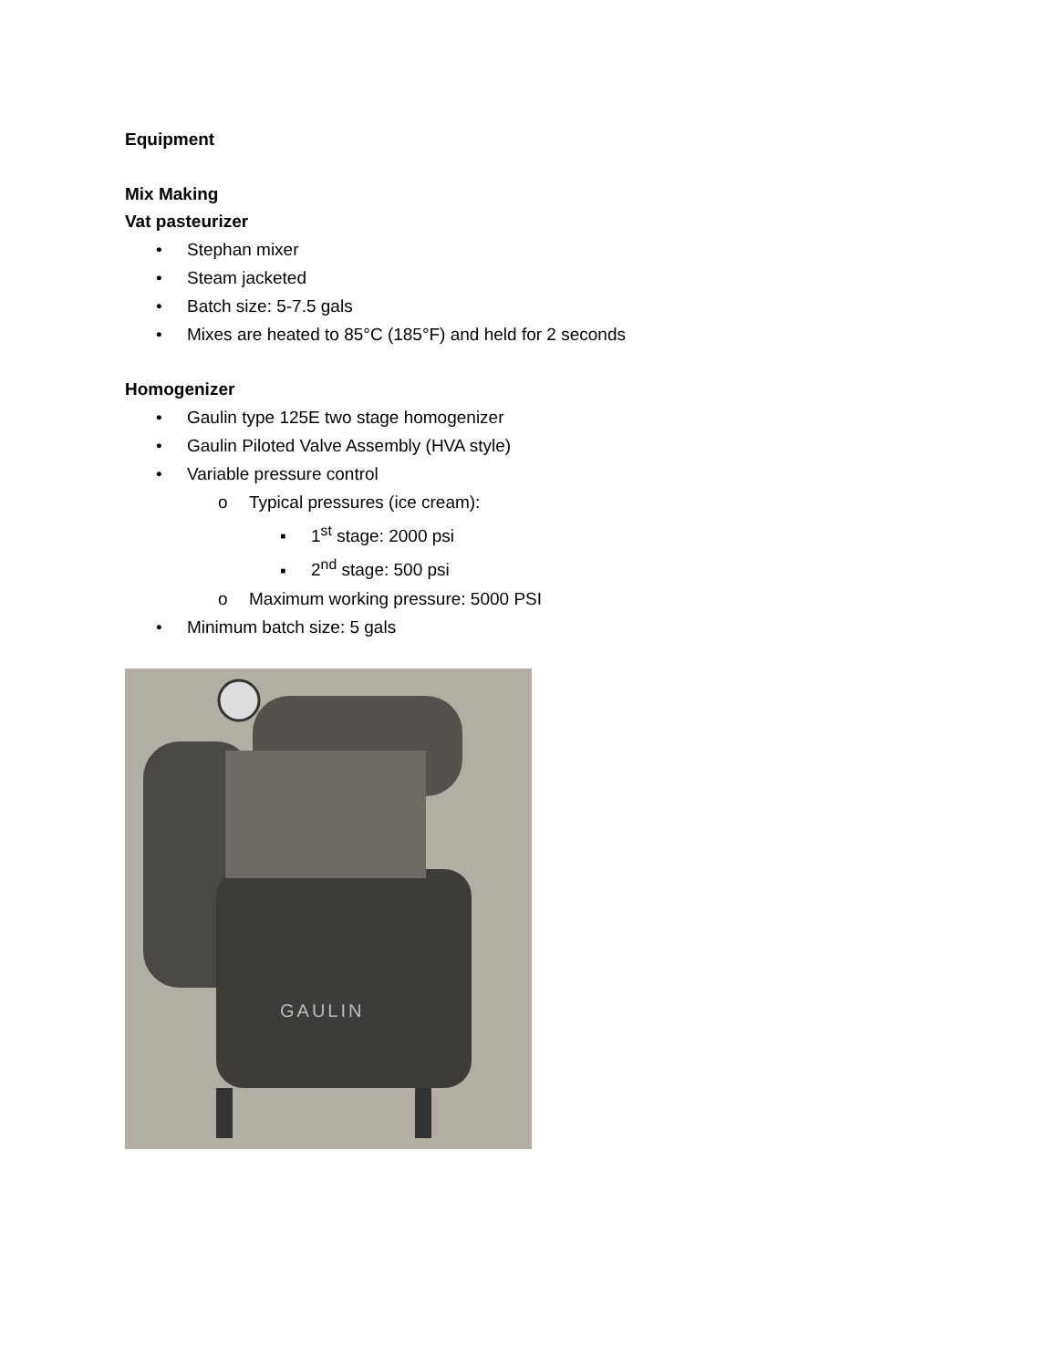Equipment
Mix Making
Vat pasteurizer
• Stephan mixer
• Steam jacketed
• Batch size: 5-7.5 gals
• Mixes are heated to 85°C (185°F) and held for 2 seconds
Homogenizer
• Gaulin type 125E two stage homogenizer
• Gaulin Piloted Valve Assembly (HVA style)
• Variable pressure control
o Typical pressures (ice cream):
▪ 1<sup>st</sup> stage: 2000 psi
▪ 2<sup>nd</sup> stage: 500 psi
o Maximum working pressure: 5000 PSI
• Minimum batch size: 5 gals
GAULIN